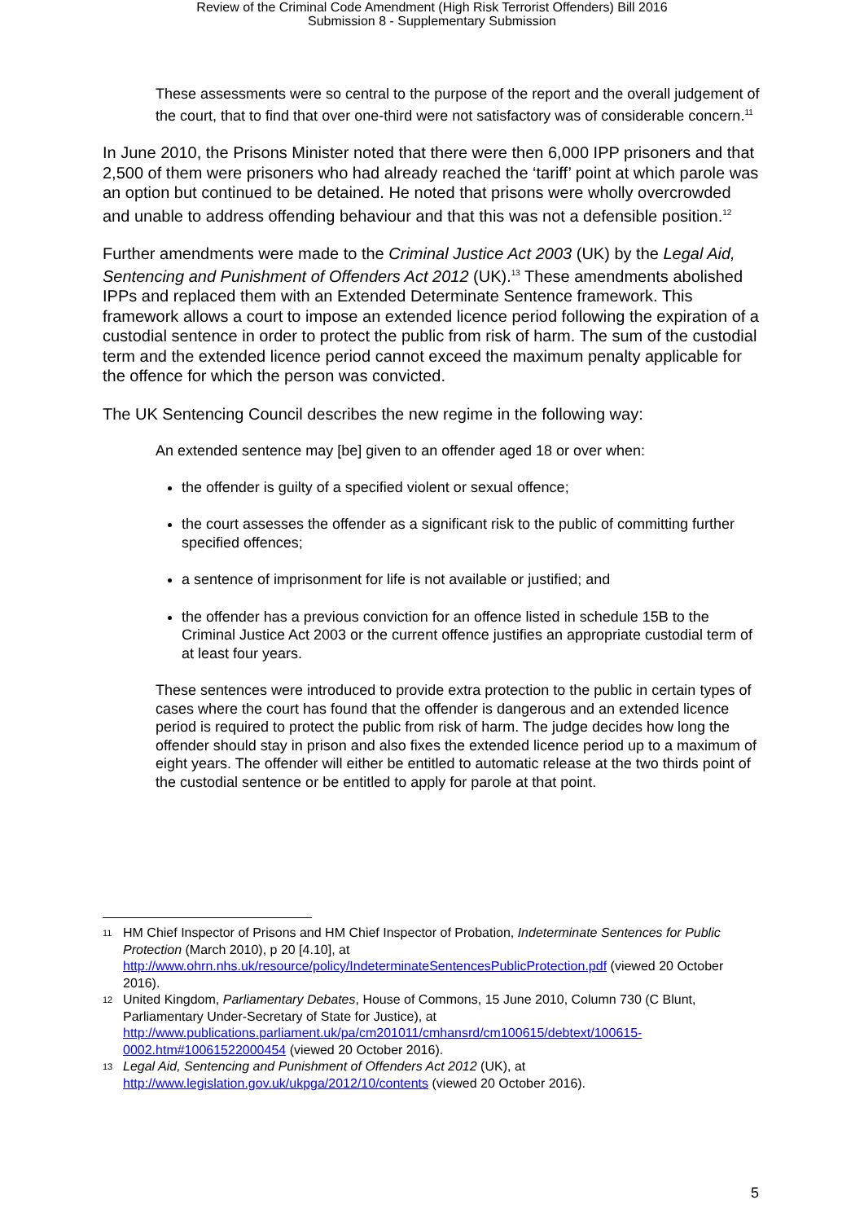Review of the Criminal Code Amendment (High Risk Terrorist Offenders) Bill 2016
Submission 8 - Supplementary Submission
These assessments were so central to the purpose of the report and the overall judgement of the court, that to find that over one-third were not satisfactory was of considerable concern.<sup>11</sup>
In June 2010, the Prisons Minister noted that there were then 6,000 IPP prisoners and that 2,500 of them were prisoners who had already reached the ‘tariff’ point at which parole was an option but continued to be detained. He noted that prisons were wholly overcrowded and unable to address offending behaviour and that this was not a defensible position.<sup>12</sup>
Further amendments were made to the Criminal Justice Act 2003 (UK) by the Legal Aid, Sentencing and Punishment of Offenders Act 2012 (UK).<sup>13</sup> These amendments abolished IPPs and replaced them with an Extended Determinate Sentence framework. This framework allows a court to impose an extended licence period following the expiration of a custodial sentence in order to protect the public from risk of harm. The sum of the custodial term and the extended licence period cannot exceed the maximum penalty applicable for the offence for which the person was convicted.
The UK Sentencing Council describes the new regime in the following way:
An extended sentence may [be] given to an offender aged 18 or over when:
the offender is guilty of a specified violent or sexual offence;
the court assesses the offender as a significant risk to the public of committing further specified offences;
a sentence of imprisonment for life is not available or justified; and
the offender has a previous conviction for an offence listed in schedule 15B to the Criminal Justice Act 2003 or the current offence justifies an appropriate custodial term of at least four years.
These sentences were introduced to provide extra protection to the public in certain types of cases where the court has found that the offender is dangerous and an extended licence period is required to protect the public from risk of harm. The judge decides how long the offender should stay in prison and also fixes the extended licence period up to a maximum of eight years. The offender will either be entitled to automatic release at the two thirds point of the custodial sentence or be entitled to apply for parole at that point.
11
HM Chief Inspector of Prisons and HM Chief Inspector of Probation, Indeterminate Sentences for Public Protection (March 2010), p 20 [4.10], at http://www.ohrn.nhs.uk/resource/policy/IndeterminateSentencesPublicProtection.pdf (viewed 20 October 2016).
12
United Kingdom, Parliamentary Debates, House of Commons, 15 June 2010, Column 730 (C Blunt, Parliamentary Under-Secretary of State for Justice), at http://www.publications.parliament.uk/pa/cm201011/cmhansrd/cm100615/debtext/100615-0002.htm#10061522000454 (viewed 20 October 2016).
13
Legal Aid, Sentencing and Punishment of Offenders Act 2012 (UK), at http://www.legislation.gov.uk/ukpga/2012/10/contents (viewed 20 October 2016).
5